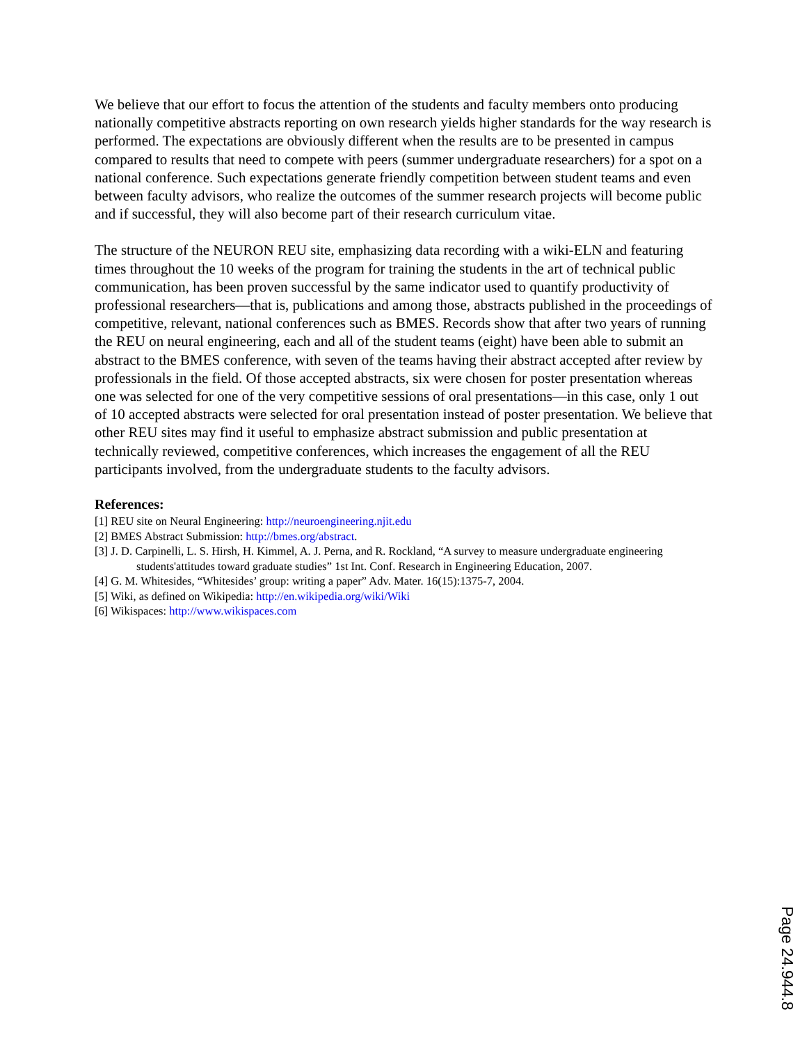We believe that our effort to focus the attention of the students and faculty members onto producing nationally competitive abstracts reporting on own research yields higher standards for the way research is performed. The expectations are obviously different when the results are to be presented in campus compared to results that need to compete with peers (summer undergraduate researchers) for a spot on a national conference. Such expectations generate friendly competition between student teams and even between faculty advisors, who realize the outcomes of the summer research projects will become public and if successful, they will also become part of their research curriculum vitae.
The structure of the NEURON REU site, emphasizing data recording with a wiki-ELN and featuring times throughout the 10 weeks of the program for training the students in the art of technical public communication, has been proven successful by the same indicator used to quantify productivity of professional researchers—that is, publications and among those, abstracts published in the proceedings of competitive, relevant, national conferences such as BMES. Records show that after two years of running the REU on neural engineering, each and all of the student teams (eight) have been able to submit an abstract to the BMES conference, with seven of the teams having their abstract accepted after review by professionals in the field. Of those accepted abstracts, six were chosen for poster presentation whereas one was selected for one of the very competitive sessions of oral presentations—in this case, only 1 out of 10 accepted abstracts were selected for oral presentation instead of poster presentation. We believe that other REU sites may find it useful to emphasize abstract submission and public presentation at technically reviewed, competitive conferences, which increases the engagement of all the REU participants involved, from the undergraduate students to the faculty advisors.
References:
[1] REU site on Neural Engineering: http://neuroengineering.njit.edu
[2] BMES Abstract Submission: http://bmes.org/abstract.
[3] J. D. Carpinelli, L. S. Hirsh, H. Kimmel, A. J. Perna, and R. Rockland, “A survey to measure undergraduate engineering students'attitudes toward graduate studies” 1st Int. Conf. Research in Engineering Education, 2007.
[4] G. M. Whitesides, “Whitesides’ group: writing a paper” Adv. Mater. 16(15):1375-7, 2004.
[5] Wiki, as defined on Wikipedia: http://en.wikipedia.org/wiki/Wiki
[6] Wikispaces: http://www.wikispaces.com
Page 24.944.8